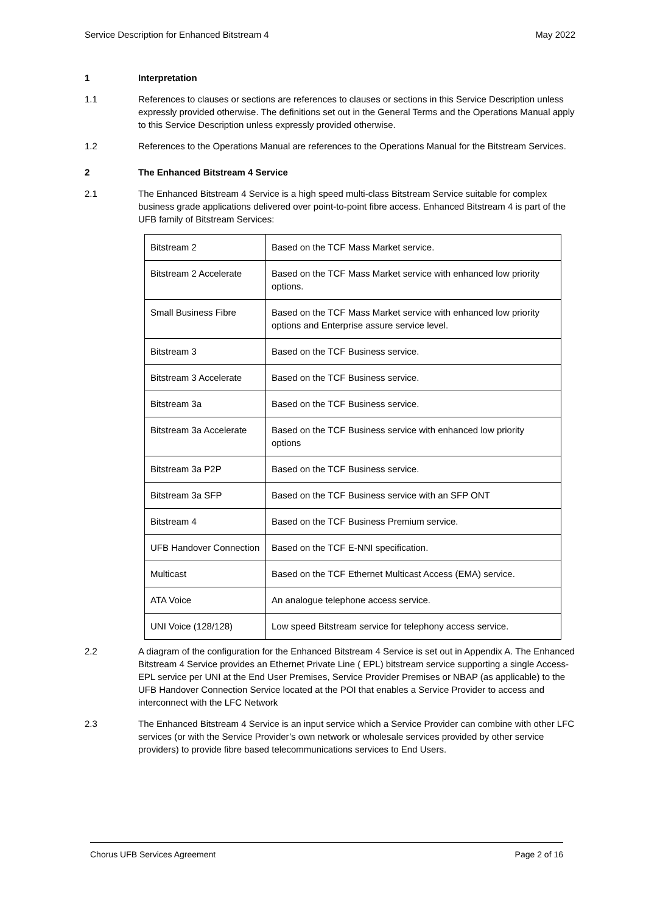Service Description for Enhanced Bitstream 4 May 2022
1 Interpretation
1.1 References to clauses or sections are references to clauses or sections in this Service Description unless expressly provided otherwise. The definitions set out in the General Terms and the Operations Manual apply to this Service Description unless expressly provided otherwise.
1.2 References to the Operations Manual are references to the Operations Manual for the Bitstream Services.
2 The Enhanced Bitstream 4 Service
2.1 The Enhanced Bitstream 4 Service is a high speed multi-class Bitstream Service suitable for complex business grade applications delivered over point-to-point fibre access. Enhanced Bitstream 4 is part of the UFB family of Bitstream Services:
| Bitstream 2 | Based on the TCF Mass Market service. |
| Bitstream 2 Accelerate | Based on the TCF Mass Market service with enhanced low priority options. |
| Small Business Fibre | Based on the TCF Mass Market service with enhanced low priority options and Enterprise assure service level. |
| Bitstream 3 | Based on the TCF Business service. |
| Bitstream 3 Accelerate | Based on the TCF Business service. |
| Bitstream 3a | Based on the TCF Business service. |
| Bitstream 3a Accelerate | Based on the TCF Business service with enhanced low priority options |
| Bitstream 3a P2P | Based on the TCF Business service. |
| Bitstream 3a SFP | Based on the TCF Business service with an SFP ONT |
| Bitstream 4 | Based on the TCF Business Premium service. |
| UFB Handover Connection | Based on the TCF E-NNI specification. |
| Multicast | Based on the TCF Ethernet Multicast Access (EMA) service. |
| ATA Voice | An analogue telephone access service. |
| UNI Voice (128/128) | Low speed Bitstream service for telephony access service. |
2.2 A diagram of the configuration for the Enhanced Bitstream 4 Service is set out in Appendix A. The Enhanced Bitstream 4 Service provides an Ethernet Private Line ( EPL) bitstream service supporting a single Access-EPL service per UNI at the End User Premises, Service Provider Premises or NBAP (as applicable) to the UFB Handover Connection Service located at the POI that enables a Service Provider to access and interconnect with the LFC Network
2.3 The Enhanced Bitstream 4 Service is an input service which a Service Provider can combine with other LFC services (or with the Service Provider’s own network or wholesale services provided by other service providers) to provide fibre based telecommunications services to End Users.
Chorus UFB Services Agreement Page 2 of 16